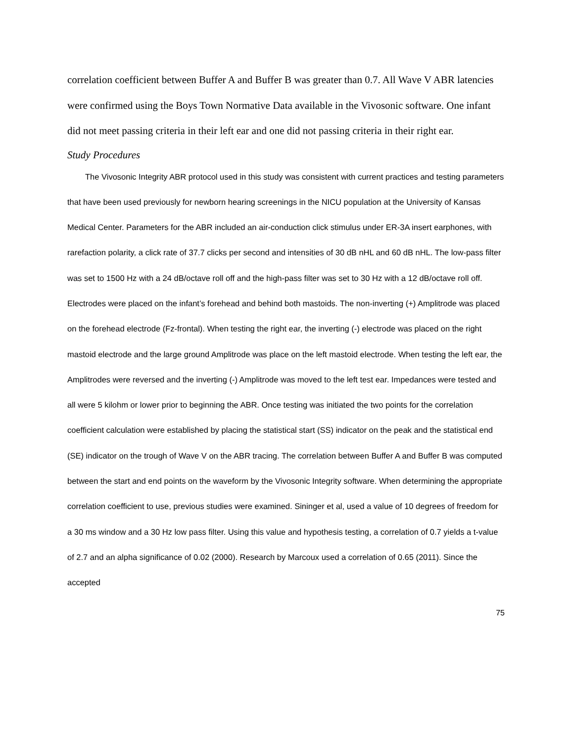correlation coefficient between Buffer A and Buffer B was greater than 0.7. All Wave V ABR latencies were confirmed using the Boys Town Normative Data available in the Vivosonic software. One infant did not meet passing criteria in their left ear and one did not passing criteria in their right ear.
Study Procedures
The Vivosonic Integrity ABR protocol used in this study was consistent with current practices and testing parameters that have been used previously for newborn hearing screenings in the NICU population at the University of Kansas Medical Center. Parameters for the ABR included an air-conduction click stimulus under ER-3A insert earphones, with rarefaction polarity, a click rate of 37.7 clicks per second and intensities of 30 dB nHL and 60 dB nHL. The low-pass filter was set to 1500 Hz with a 24 dB/octave roll off and the high-pass filter was set to 30 Hz with a 12 dB/octave roll off. Electrodes were placed on the infant’s forehead and behind both mastoids. The non-inverting (+) Amplitrode was placed on the forehead electrode (Fz-frontal). When testing the right ear, the inverting (-) electrode was placed on the right mastoid electrode and the large ground Amplitrode was place on the left mastoid electrode. When testing the left ear, the Amplitrodes were reversed and the inverting (-) Amplitrode was moved to the left test ear. Impedances were tested and all were 5 kilohm or lower prior to beginning the ABR. Once testing was initiated the two points for the correlation coefficient calculation were established by placing the statistical start (SS) indicator on the peak and the statistical end (SE) indicator on the trough of Wave V on the ABR tracing. The correlation between Buffer A and Buffer B was computed between the start and end points on the waveform by the Vivosonic Integrity software. When determining the appropriate correlation coefficient to use, previous studies were examined. Sininger et al, used a value of 10 degrees of freedom for a 30 ms window and a 30 Hz low pass filter. Using this value and hypothesis testing, a correlation of 0.7 yields a t-value of 2.7 and an alpha significance of 0.02 (2000). Research by Marcoux used a correlation of 0.65 (2011). Since the accepted
75